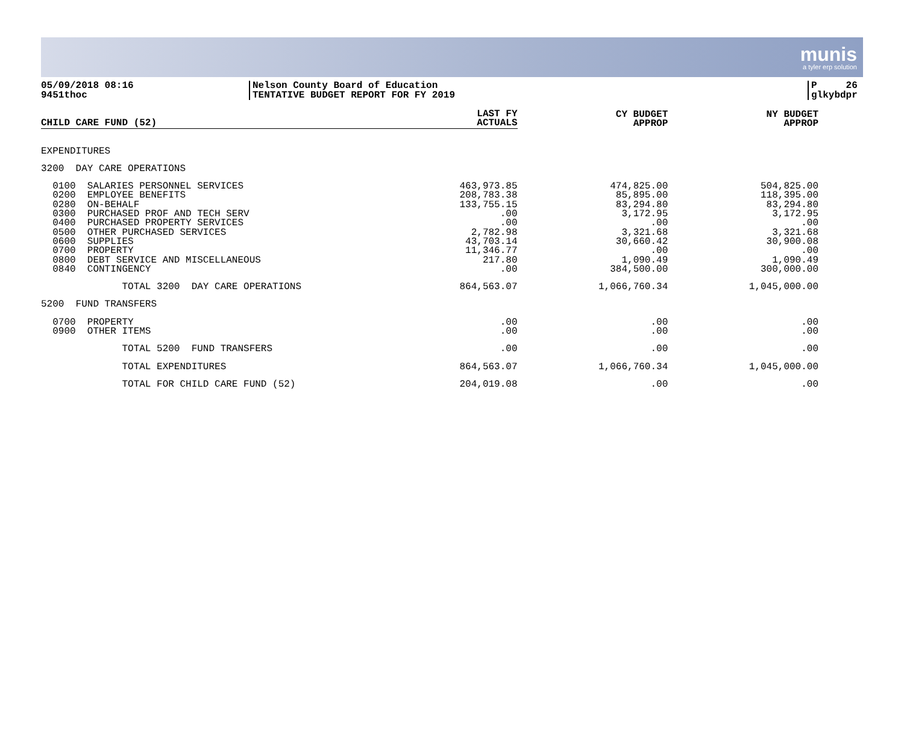munis
a tyler erp solution
05/09/2018 08:16
9451thoc
Nelson County Board of Education
TENTATIVE BUDGET REPORT FOR FY 2019
P 26
glkybdpr
| CHILD CARE FUND (52) | LAST FY ACTUALS | CY BUDGET APPROP | NY BUDGET APPROP |
| --- | --- | --- | --- |
| EXPENDITURES | | | |
| 3200 DAY CARE OPERATIONS | | | |
| 0100 SALARIES PERSONNEL SERVICES | 463,973.85 | 474,825.00 | 504,825.00 |
| 0200 EMPLOYEE BENEFITS | 208,783.38 | 85,895.00 | 118,395.00 |
| 0280 ON-BEHALF | 133,755.15 | 83,294.80 | 83,294.80 |
| 0300 PURCHASED PROF AND TECH SERV | .00 | 3,172.95 | 3,172.95 |
| 0400 PURCHASED PROPERTY SERVICES | .00 | .00 | .00 |
| 0500 OTHER PURCHASED SERVICES | 2,782.98 | 3,321.68 | 3,321.68 |
| 0600 SUPPLIES | 43,703.14 | 30,660.42 | 30,900.08 |
| 0700 PROPERTY | 11,346.77 | .00 | .00 |
| 0800 DEBT SERVICE AND MISCELLANEOUS | 217.80 | 1,090.49 | 1,090.49 |
| 0840 CONTINGENCY | .00 | 384,500.00 | 300,000.00 |
| TOTAL 3200 DAY CARE OPERATIONS | 864,563.07 | 1,066,760.34 | 1,045,000.00 |
| 5200 FUND TRANSFERS | | | |
| 0700 PROPERTY | .00 | .00 | .00 |
| 0900 OTHER ITEMS | .00 | .00 | .00 |
| TOTAL 5200 FUND TRANSFERS | .00 | .00 | .00 |
| TOTAL EXPENDITURES | 864,563.07 | 1,066,760.34 | 1,045,000.00 |
| TOTAL FOR CHILD CARE FUND (52) | 204,019.08 | .00 | .00 |